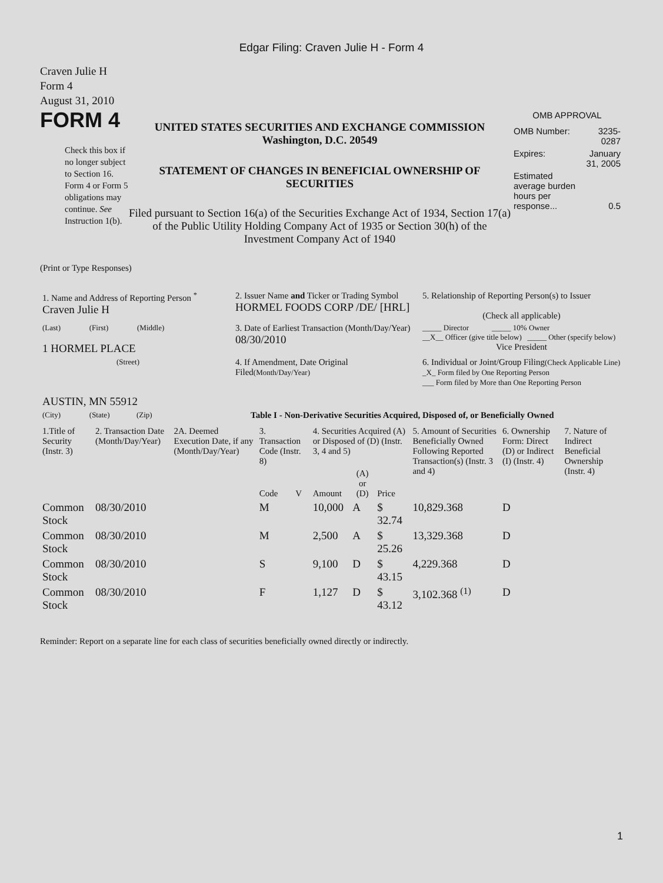Edgar Filing: Craven Julie H - Form 4
Craven Julie H
Form 4
August 31, 2010
FORM 4
Check this box if no longer subject to Section 16. Form 4 or Form 5 obligations may continue. See Instruction 1(b).
UNITED STATES SECURITIES AND EXCHANGE COMMISSION
Washington, D.C. 20549
STATEMENT OF CHANGES IN BENEFICIAL OWNERSHIP OF SECURITIES
Filed pursuant to Section 16(a) of the Securities Exchange Act of 1934, Section 17(a) of the Public Utility Holding Company Act of 1935 or Section 30(h) of the Investment Company Act of 1940
OMB APPROVAL
| OMB Number: | 3235-0287 |
| Expires: | January 31, 2005 |
| Estimated average burden hours per response... | 0.5 |
(Print or Type Responses)
| 1. Name and Address of Reporting Person <sup>*</sup> Craven Julie H | 2. Issuer Name and Ticker or Trading Symbol HORMEL FOODS CORP /DE/ [HRL] | 5. Relationship of Reporting Person(s) to Issuer (Check all applicable) |
| (Last) (First) (Middle) 1 HORMEL PLACE | 3. Date of Earliest Transaction (Month/Day/Year) 08/30/2010 | _____ Director _____ 10% Owner __X__ Officer (give title below) _____ Other (specify below) Vice President |
| (Street) AUSTIN, MN 55912 | 4. If Amendment, Date Original Filed (Month/Day/Year) | 6. Individual or Joint/Group Filing (Check Applicable Line) _X_ Form filed by One Reporting Person ___ Form filed by More than One Reporting Person |
| (City) (State) (Zip) | Table I - Non-Derivative Securities Acquired, Disposed of, or Beneficially Owned | |
| 1.Title of Security (Instr. 3) | 2. Transaction Date (Month/Day/Year) | 2A. Deemed Execution Date, if any (Month/Day/Year) | 3. Transaction Code (Instr. 8) | | 4. Securities Acquired (A) or Disposed of (D) (Instr. 3, 4 and 5) | | | 5. Amount of Securities Beneficially Owned Following Reported Transaction(s) (Instr. 3 and 4) | 6. Ownership Form: Direct (D) or Indirect (I) (Instr. 4) | 7. Nature of Indirect Beneficial Ownership (Instr. 4) |
| --- | --- | --- | --- | --- | --- | --- | --- | --- | --- | --- |
| | | | Code | V | Amount | (A) or (D) | Price | | | |
| Common Stock | 08/30/2010 | | M | | 10,000 | A | $ 32.74 | 10,829.368 | D | |
| Common Stock | 08/30/2010 | | M | | 2,500 | A | $ 25.26 | 13,329.368 | D | |
| Common Stock | 08/30/2010 | | S | | 9,100 | D | $ 43.15 | 4,229.368 | D | |
| Common Stock | 08/30/2010 | | F | | 1,127 | D | $ 43.12 | 3,102.368 <sup>(1)</sup> | D | |
Reminder: Report on a separate line for each class of securities beneficially owned directly or indirectly.
1